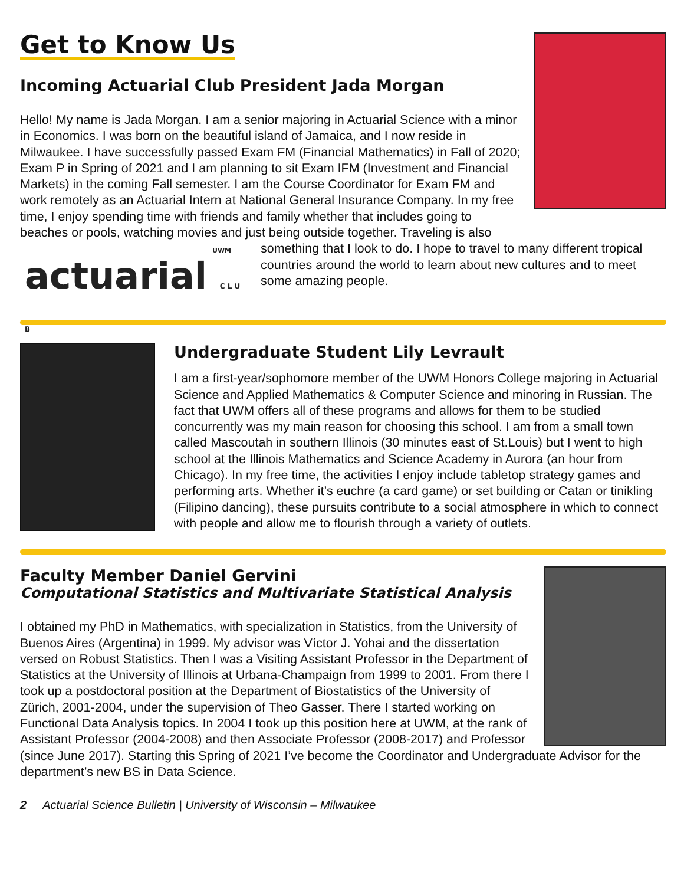Get to Know Us
Incoming Actuarial Club President Jada Morgan
Hello! My name is Jada Morgan. I am a senior majoring in Actuarial Science with a minor in Economics. I was born on the beautiful island of Jamaica, and I now reside in Milwaukee. I have successfully passed Exam FM (Financial Mathematics) in Fall of 2020; Exam P in Spring of 2021 and I am planning to sit Exam IFM (Investment and Financial Markets) in the coming Fall semester. I am the Course Coordinator for Exam FM and work remotely as an Actuarial Intern at National General Insurance Company. In my free time, I enjoy spending time with friends and family whether that includes going to beaches or pools, watching movies and just being outside together. Traveling is also
UWM
actuarial C L U B
something that I look to do. I hope to travel to many different tropical countries around the world to learn about new cultures and to meet some amazing people.
Undergraduate Student Lily Levrault
I am a first-year/sophomore member of the UWM Honors College majoring in Actuarial Science and Applied Mathematics & Computer Science and minoring in Russian. The fact that UWM offers all of these programs and allows for them to be studied concurrently was my main reason for choosing this school. I am from a small town called Mascoutah in southern Illinois (30 minutes east of St.Louis) but I went to high school at the Illinois Mathematics and Science Academy in Aurora (an hour from Chicago). In my free time, the activities I enjoy include tabletop strategy games and performing arts. Whether it’s euchre (a card game) or set building or Catan or tinikling (Filipino dancing), these pursuits contribute to a social atmosphere in which to connect with people and allow me to flourish through a variety of outlets.
Faculty Member Daniel Gervini
Computational Statistics and Multivariate Statistical Analysis
I obtained my PhD in Mathematics, with specialization in Statistics, from the University of Buenos Aires (Argentina) in 1999. My advisor was Víctor J. Yohai and the dissertation versed on Robust Statistics. Then I was a Visiting Assistant Professor in the Department of Statistics at the University of Illinois at Urbana-Champaign from 1999 to 2001. From there I took up a postdoctoral position at the Department of Biostatistics of the University of Zürich, 2001-2004, under the supervision of Theo Gasser. There I started working on Functional Data Analysis topics. In 2004 I took up this position here at UWM, at the rank of Assistant Professor (2004-2008) and then Associate Professor (2008-2017) and Professor (since June 2017). Starting this Spring of 2021 I’ve become the Coordinator and Undergraduate Advisor for the department’s new BS in Data Science.
2 Actuarial Science Bulletin | University of Wisconsin – Milwaukee